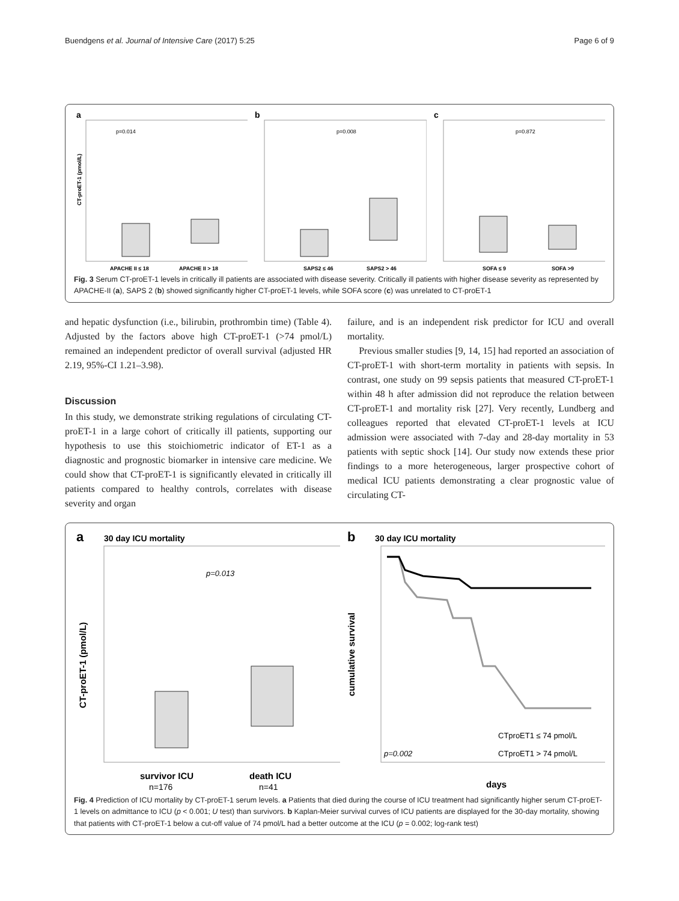Buendgens et al. Journal of Intensive Care (2017) 5:25 Page 6 of 9
a
p=0.014
APACHE II ≤ 18
APACHE II > 18
CT-proET-1 (pmol/L)
b
p=0.008
SAPS2 ≤ 46
SAPS2 > 46
c
p=0.872
SOFA ≤ 9
SOFA >9
Fig. 3 Serum CT-proET-1 levels in critically ill patients are associated with disease severity. Critically ill patients with higher disease severity as represented by APACHE-II (a), SAPS 2 (b) showed significantly higher CT-proET-1 levels, while SOFA score (c) was unrelated to CT-proET-1
and hepatic dysfunction (i.e., bilirubin, prothrombin time) (Table 4). Adjusted by the factors above high CT-proET-1 (>74 pmol/L) remained an independent predictor of overall survival (adjusted HR 2.19, 95%-CI 1.21–3.98).
Discussion
In this study, we demonstrate striking regulations of circulating CT-proET-1 in a large cohort of critically ill patients, supporting our hypothesis to use this stoichiometric indicator of ET-1 as a diagnostic and prognostic biomarker in intensive care medicine. We could show that CT-proET-1 is significantly elevated in critically ill patients compared to healthy controls, correlates with disease severity and organ
failure, and is an independent risk predictor for ICU and overall mortality.
Previous smaller studies [9, 14, 15] had reported an association of CT-proET-1 with short-term mortality in patients with sepsis. In contrast, one study on 99 sepsis patients that measured CT-proET-1 within 48 h after admission did not reproduce the relation between CT-proET-1 and mortality risk [27]. Very recently, Lundberg and colleagues reported that elevated CT-proET-1 levels at ICU admission were associated with 7-day and 28-day mortality in 53 patients with septic shock [14]. Our study now extends these prior findings to a more heterogeneous, larger prospective cohort of medical ICU patients demonstrating a clear prognostic value of circulating CT-
a
30 day ICU mortality
p=0.013
survivor ICU
n=176
death ICU
n=41
CT-proET-1 (pmol/L)
b
30 day ICU mortality
p=0.002
CTproET1 ≤ 74 pmol/L
CTproET1 > 74 pmol/L
days
cumulative survival
Fig. 4 Prediction of ICU mortality by CT-proET-1 serum levels. a Patients that died during the course of ICU treatment had significantly higher serum CT-proET-1 levels on admittance to ICU (p < 0.001; U test) than survivors. b Kaplan-Meier survival curves of ICU patients are displayed for the 30-day mortality, showing that patients with CT-proET-1 below a cut-off value of 74 pmol/L had a better outcome at the ICU (p = 0.002; log-rank test)